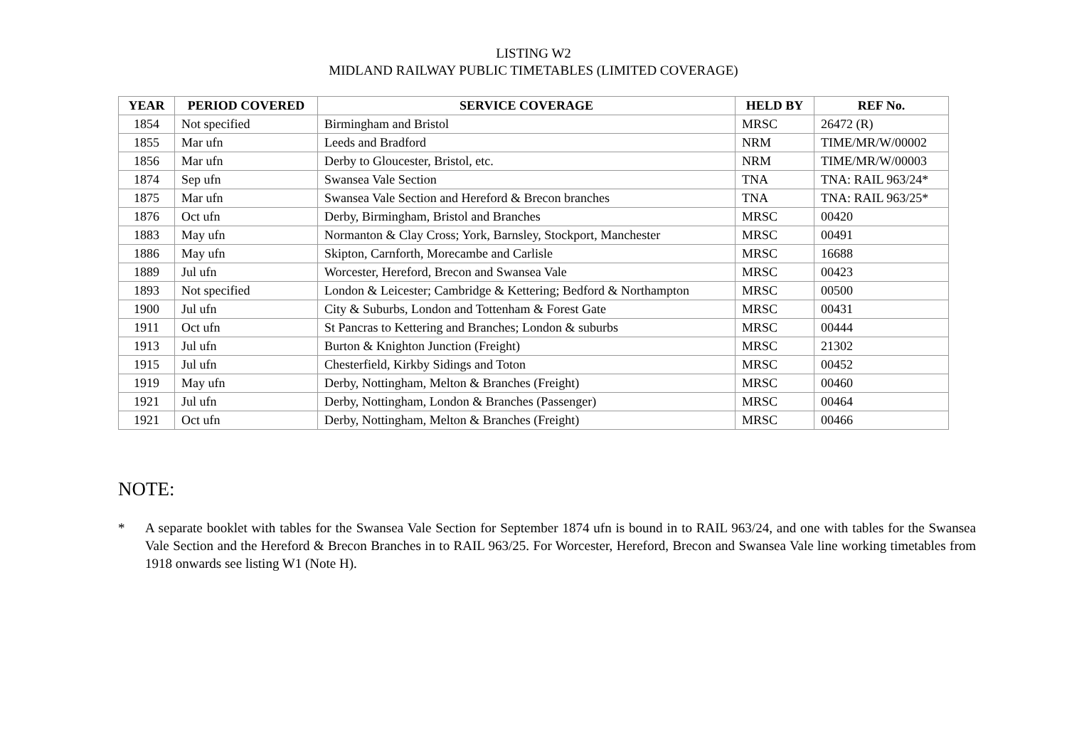LISTING W2
MIDLAND RAILWAY PUBLIC TIMETABLES (LIMITED COVERAGE)
| YEAR | PERIOD COVERED | SERVICE COVERAGE | HELD BY | REF No. |
| --- | --- | --- | --- | --- |
| 1854 | Not specified | Birmingham and Bristol | MRSC | 26472 (R) |
| 1855 | Mar ufn | Leeds and Bradford | NRM | TIME/MR/W/00002 |
| 1856 | Mar ufn | Derby to Gloucester, Bristol, etc. | NRM | TIME/MR/W/00003 |
| 1874 | Sep ufn | Swansea Vale Section | TNA | TNA: RAIL 963/24* |
| 1875 | Mar ufn | Swansea Vale Section and Hereford & Brecon branches | TNA | TNA: RAIL 963/25* |
| 1876 | Oct ufn | Derby, Birmingham, Bristol and Branches | MRSC | 00420 |
| 1883 | May ufn | Normanton & Clay Cross; York, Barnsley, Stockport, Manchester | MRSC | 00491 |
| 1886 | May ufn | Skipton, Carnforth, Morecambe and Carlisle | MRSC | 16688 |
| 1889 | Jul ufn | Worcester, Hereford, Brecon and Swansea Vale | MRSC | 00423 |
| 1893 | Not specified | London & Leicester; Cambridge & Kettering; Bedford & Northampton | MRSC | 00500 |
| 1900 | Jul ufn | City & Suburbs, London and Tottenham & Forest Gate | MRSC | 00431 |
| 1911 | Oct ufn | St Pancras to Kettering and Branches; London & suburbs | MRSC | 00444 |
| 1913 | Jul ufn | Burton & Knighton Junction (Freight) | MRSC | 21302 |
| 1915 | Jul ufn | Chesterfield, Kirkby Sidings and Toton | MRSC | 00452 |
| 1919 | May ufn | Derby, Nottingham, Melton & Branches (Freight) | MRSC | 00460 |
| 1921 | Jul ufn | Derby, Nottingham, London & Branches (Passenger) | MRSC | 00464 |
| 1921 | Oct ufn | Derby, Nottingham, Melton & Branches (Freight) | MRSC | 00466 |
NOTE:
* A separate booklet with tables for the Swansea Vale Section for September 1874 ufn is bound in to RAIL 963/24, and one with tables for the Swansea Vale Section and the Hereford & Brecon Branches in to RAIL 963/25. For Worcester, Hereford, Brecon and Swansea Vale line working timetables from 1918 onwards see listing W1 (Note H).